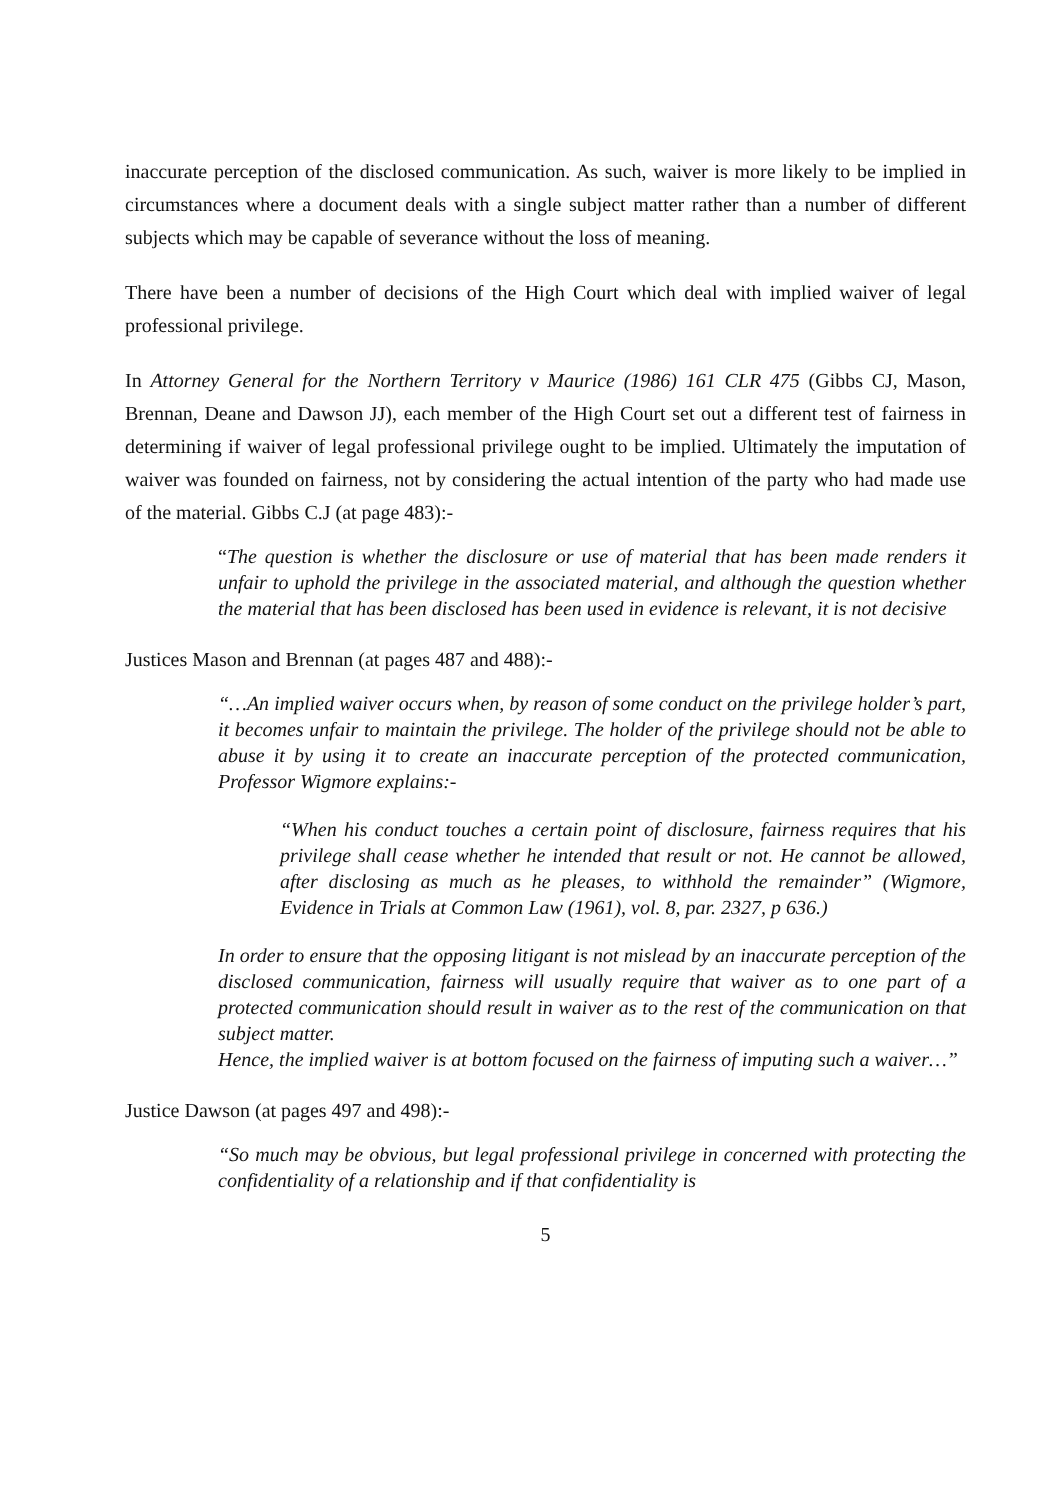inaccurate perception of the disclosed communication. As such, waiver is more likely to be implied in circumstances where a document deals with a single subject matter rather than a number of different subjects which may be capable of severance without the loss of meaning.
There have been a number of decisions of the High Court which deal with implied waiver of legal professional privilege.
In Attorney General for the Northern Territory v Maurice (1986) 161 CLR 475 (Gibbs CJ, Mason, Brennan, Deane and Dawson JJ), each member of the High Court set out a different test of fairness in determining if waiver of legal professional privilege ought to be implied. Ultimately the imputation of waiver was founded on fairness, not by considering the actual intention of the party who had made use of the material. Gibbs C.J (at page 483):-
“The question is whether the disclosure or use of material that has been made renders it unfair to uphold the privilege in the associated material, and although the question whether the material that has been disclosed has been used in evidence is relevant, it is not decisive
Justices Mason and Brennan (at pages 487 and 488):-
“…An implied waiver occurs when, by reason of some conduct on the privilege holder’s part, it becomes unfair to maintain the privilege. The holder of the privilege should not be able to abuse it by using it to create an inaccurate perception of the protected communication, Professor Wigmore explains:-
“When his conduct touches a certain point of disclosure, fairness requires that his privilege shall cease whether he intended that result or not. He cannot be allowed, after disclosing as much as he pleases, to withhold the remainder” (Wigmore, Evidence in Trials at Common Law (1961), vol. 8, par. 2327, p 636.)
In order to ensure that the opposing litigant is not mislead by an inaccurate perception of the disclosed communication, fairness will usually require that waiver as to one part of a protected communication should result in waiver as to the rest of the communication on that subject matter.
Hence, the implied waiver is at bottom focused on the fairness of imputing such a waiver…”
Justice Dawson (at pages 497 and 498):-
“So much may be obvious, but legal professional privilege in concerned with protecting the confidentiality of a relationship and if that confidentiality is
5